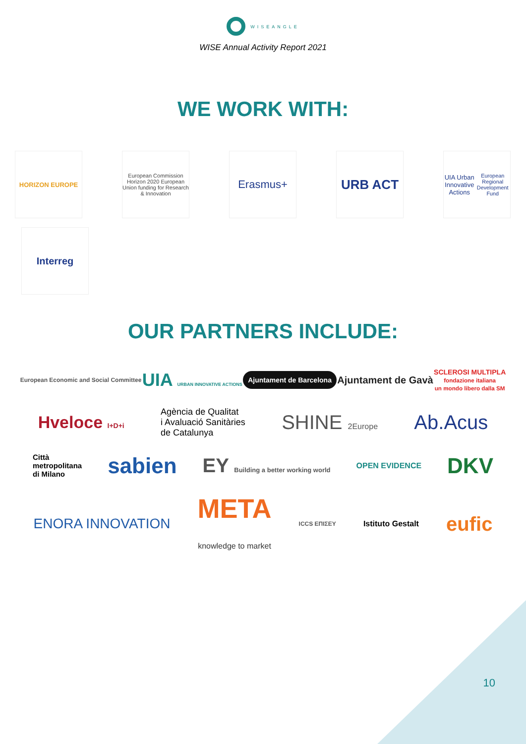WISEANGLE
WISE Annual Activity Report 2021
WE WORK WITH:
HORIZON EUROPE
European Commission
Horizon 2020 European Union funding for Research & Innovation
Erasmus+
URB ACT
UIA Urban Innovative Actions
European Regional Development Fund
Interreg
OUR PARTNERS INCLUDE:
European Economic and Social Committee
UIA URBAN INNOVATIVE ACTIONS
Ajuntament de Barcelona
Ajuntament de Gavà
SCLEROSI MULTIPLA
fondazione italiana
un mondo libero dalla SM
Hveloce I+D+i
Agència de Qualitat
i Avaluació Sanitàries
de Catalunya
SHINE 2Europe
Ab.Acus
Città
metropolitana
di Milano
sabien
EY Building a better working world
OPEN EVIDENCE
DKV
ENORA INNOVATION
META
knowledge to market
ICCS ΕΠΙΣΕΥ
Istituto Gestalt
eufic
10